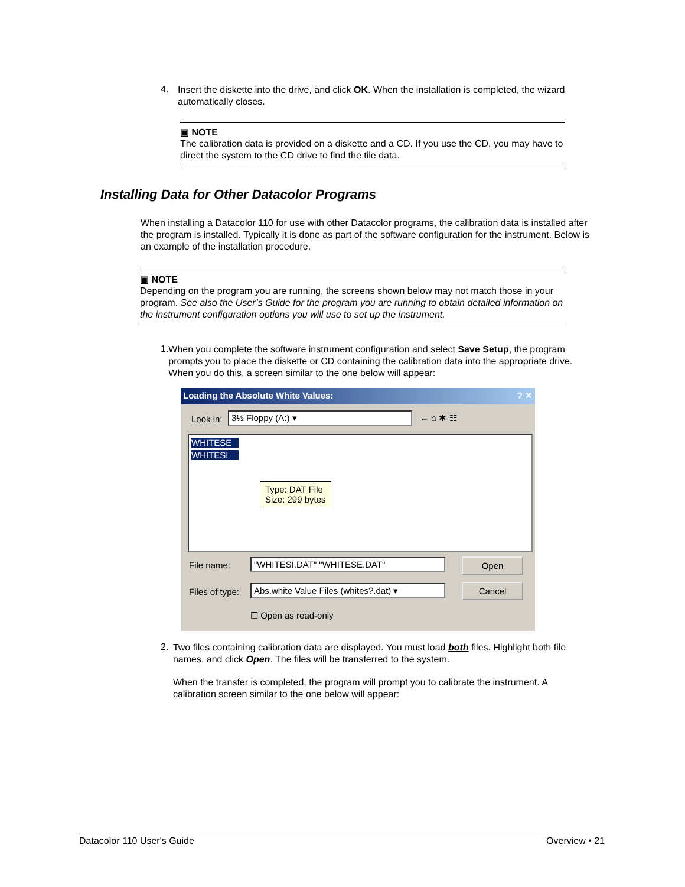4.
Insert the diskette into the drive, and click OK. When the installation is completed, the wizard automatically closes.
▣ NOTE
The calibration data is provided on a diskette and a CD. If you use the CD, you may have to direct the system to the CD drive to find the tile data.
Installing Data for Other Datacolor Programs
When installing a Datacolor 110 for use with other Datacolor programs, the calibration data is installed after the program is installed. Typically it is done as part of the software configuration for the instrument. Below is an example of the installation procedure.
▣ NOTE
Depending on the program you are running, the screens shown below may not match those in your program. See also the User’s Guide for the program you are running to obtain detailed information on the instrument configuration options you will use to set up the instrument.
1.
When you complete the software instrument configuration and select Save Setup, the program prompts you to place the diskette or CD containing the calibration data into the appropriate drive. When you do this, a screen similar to the one below will appear:
Loading the Absolute White Values: ? ✕
Look in: 3½ Floppy (A:) ▾ ← ⌂ ✱ ☷
WHITESE
WHITESI
Type: DAT File
Size: 299 bytes
File name: "WHITESI.DAT" "WHITESE.DAT" Open
Files of type:
Abs.white Value Files (whites?.dat) ▾
Cancel
☐ Open as read-only
2.
Two files containing calibration data are displayed. You must load both files. Highlight both file names, and click Open. The files will be transferred to the system.
When the transfer is completed, the program will prompt you to calibrate the instrument. A calibration screen similar to the one below will appear:
Datacolor 110 User's Guide Overview • 21